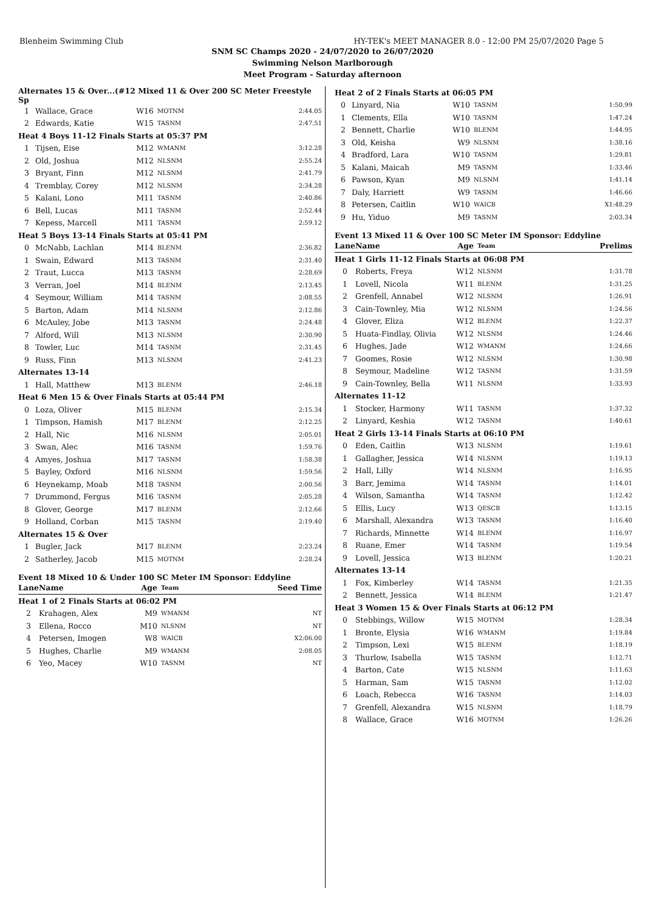Blenheim Swimming Club HY-TEK's MEET MANAGER 8.0 - 12:00 PM 25/07/2020 Page 5
SNM SC Champs 2020 - 24/07/2020 to 26/07/2020
Swimming Nelson Marlborough
Meet Program - Saturday afternoon
| Alternates 15 & Over...(#12 Mixed 11 & Over 200 SC Meter Freestyle Sp | | | | |
| 1 | Wallace, Grace | W16 | MOTNM | 2:44.05 |
| 2 | Edwards, Katie | W15 | TASNM | 2:47.51 |
| Heat 4 Boys 11-12 Finals Starts at 05:37 PM | | | | |
| 1 | Tijsen, Eise | M12 | WMANM | 3:12.28 |
| 2 | Old, Joshua | M12 | NLSNM | 2:55.24 |
| 3 | Bryant, Finn | M12 | NLSNM | 2:41.79 |
| 4 | Tremblay, Corey | M12 | NLSNM | 2:34.28 |
| 5 | Kalani, Lono | M11 | TASNM | 2:40.86 |
| 6 | Bell, Lucas | M11 | TASNM | 2:52.44 |
| 7 | Kepess, Marcell | M11 | TASNM | 2:59.12 |
| Heat 5 Boys 13-14 Finals Starts at 05:41 PM | | | | |
| 0 | McNabb, Lachlan | M14 | BLENM | 2:36.82 |
| 1 | Swain, Edward | M13 | TASNM | 2:31.40 |
| 2 | Traut, Lucca | M13 | TASNM | 2:28.69 |
| 3 | Verran, Joel | M14 | BLENM | 2:13.45 |
| 4 | Seymour, William | M14 | TASNM | 2:08.55 |
| 5 | Barton, Adam | M14 | NLSNM | 2:12.86 |
| 6 | McAuley, Jobe | M13 | TASNM | 2:24.48 |
| 7 | Alford, Will | M13 | NLSNM | 2:30.90 |
| 8 | Towler, Luc | M14 | TASNM | 2:31.45 |
| 9 | Russ, Finn | M13 | NLSNM | 2:41.23 |
| Alternates 13-14 | | | | |
| 1 | Hall, Matthew | M13 | BLENM | 2:46.18 |
| Heat 6 Men 15 & Over Finals Starts at 05:44 PM | | | | |
| 0 | Loza, Oliver | M15 | BLENM | 2:15.34 |
| 1 | Timpson, Hamish | M17 | BLENM | 2:12.25 |
| 2 | Hall, Nic | M16 | NLSNM | 2:05.01 |
| 3 | Swan, Alec | M16 | TASNM | 1:59.76 |
| 4 | Amyes, Joshua | M17 | TASNM | 1:58.38 |
| 5 | Bayley, Oxford | M16 | NLSNM | 1:59.56 |
| 6 | Heynekamp, Moab | M18 | TASNM | 2:00.56 |
| 7 | Drummond, Fergus | M16 | TASNM | 2:05.28 |
| 8 | Glover, George | M17 | BLENM | 2:12.66 |
| 9 | Holland, Corban | M15 | TASNM | 2:19.40 |
| Alternates 15 & Over | | | | |
| 1 | Bugler, Jack | M17 | BLENM | 2:23.24 |
| 2 | Satherley, Jacob | M15 | MOTNM | 2:28.24 |
Event 18 Mixed 10 & Under 100 SC Meter IM Sponsor: Eddyline
| Lane | Name | Age | Team | Seed Time |
| Heat 1 of 2 Finals Starts at 06:02 PM | | | | |
| 2 | Krahagen, Alex | M9 | WMANM | NT |
| 3 | Ellena, Rocco | M10 | NLSNM | NT |
| 4 | Petersen, Imogen | W8 | WAICB | X2:06.00 |
| 5 | Hughes, Charlie | M9 | WMANM | 2:08.05 |
| 6 | Yeo, Macey | W10 | TASNM | NT |
| Heat 2 of 2 Finals Starts at 06:05 PM | | | | |
| 0 | Linyard, Nia | W10 | TASNM | 1:50.99 |
| 1 | Clements, Ella | W10 | TASNM | 1:47.24 |
| 2 | Bennett, Charlie | W10 | BLENM | 1:44.95 |
| 3 | Old, Keisha | W9 | NLSNM | 1:38.16 |
| 4 | Bradford, Lara | W10 | TASNM | 1:29.81 |
| 5 | Kalani, Maicah | M9 | TASNM | 1:33.46 |
| 6 | Pawson, Kyan | M9 | NLSNM | 1:41.14 |
| 7 | Daly, Harriett | W9 | TASNM | 1:46.66 |
| 8 | Petersen, Caitlin | W10 | WAICB | X1:48.29 |
| 9 | Hu, Yiduo | M9 | TASNM | 2:03.34 |
Event 13 Mixed 11 & Over 100 SC Meter IM Sponsor: Eddyline
| Lane | Name | Age | Team | Prelims |
| Heat 1 Girls 11-12 Finals Starts at 06:08 PM | | | | |
| 0 | Roberts, Freya | W12 | NLSNM | 1:31.78 |
| 1 | Lovell, Nicola | W11 | BLENM | 1:31.25 |
| 2 | Grenfell, Annabel | W12 | NLSNM | 1:26.91 |
| 3 | Cain-Townley, Mia | W12 | NLSNM | 1:24.56 |
| 4 | Glover, Eliza | W12 | BLENM | 1:22.37 |
| 5 | Huata-Findlay, Olivia | W12 | NLSNM | 1:24.46 |
| 6 | Hughes, Jade | W12 | WMANM | 1:24.66 |
| 7 | Goomes, Rosie | W12 | NLSNM | 1:30.98 |
| 8 | Seymour, Madeline | W12 | TASNM | 1:31.59 |
| 9 | Cain-Townley, Bella | W11 | NLSNM | 1:33.93 |
| Alternates 11-12 | | | | |
| 1 | Stocker, Harmony | W11 | TASNM | 1:37.32 |
| 2 | Linyard, Keshia | W12 | TASNM | 1:40.61 |
| Heat 2 Girls 13-14 Finals Starts at 06:10 PM | | | | |
| 0 | Eden, Caitlin | W13 | NLSNM | 1:19.61 |
| 1 | Gallagher, Jessica | W14 | NLSNM | 1:19.13 |
| 2 | Hall, Lilly | W14 | NLSNM | 1:16.95 |
| 3 | Barr, Jemima | W14 | TASNM | 1:14.01 |
| 4 | Wilson, Samantha | W14 | TASNM | 1:12.42 |
| 5 | Ellis, Lucy | W13 | QESCB | 1:13.15 |
| 6 | Marshall, Alexandra | W13 | TASNM | 1:16.40 |
| 7 | Richards, Minnette | W14 | BLENM | 1:16.97 |
| 8 | Ruane, Emer | W14 | TASNM | 1:19.54 |
| 9 | Lovell, Jessica | W13 | BLENM | 1:20.21 |
| Alternates 13-14 | | | | |
| 1 | Fox, Kimberley | W14 | TASNM | 1:21.35 |
| 2 | Bennett, Jessica | W14 | BLENM | 1:21.47 |
| Heat 3 Women 15 & Over Finals Starts at 06:12 PM | | | | |
| 0 | Stebbings, Willow | W15 | MOTNM | 1:28.34 |
| 1 | Bronte, Elysia | W16 | WMANM | 1:19.84 |
| 2 | Timpson, Lexi | W15 | BLENM | 1:18.19 |
| 3 | Thurlow, Isabella | W15 | TASNM | 1:12.71 |
| 4 | Barton, Cate | W15 | NLSNM | 1:11.63 |
| 5 | Harman, Sam | W15 | TASNM | 1:12.02 |
| 6 | Loach, Rebecca | W16 | TASNM | 1:14.03 |
| 7 | Grenfell, Alexandra | W15 | NLSNM | 1:18.79 |
| 8 | Wallace, Grace | W16 | MOTNM | 1:26.26 |